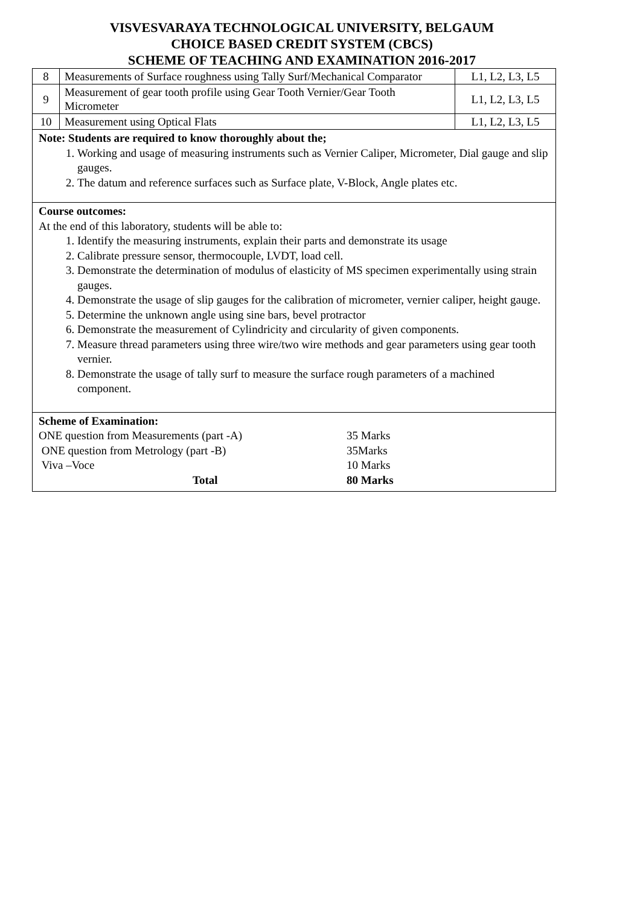VISVESVARAYA TECHNOLOGICAL UNIVERSITY, BELGAUM
CHOICE BASED CREDIT SYSTEM (CBCS)
SCHEME OF TEACHING AND EXAMINATION 2016-2017
| 8 | Measurements of Surface roughness using Tally Surf/Mechanical Comparator | L1, L2, L3, L5 |
| 9 | Measurement of gear tooth profile using Gear Tooth Vernier/Gear Tooth Micrometer | L1, L2, L3, L5 |
| 10 | Measurement using Optical Flats | L1, L2, L3, L5 |
Note: Students are required to know thoroughly about the;
1. Working and usage of measuring instruments such as Vernier Caliper, Micrometer, Dial gauge and slip gauges.
2. The datum and reference surfaces such as Surface plate, V-Block, Angle plates etc.
Course outcomes:
At the end of this laboratory, students will be able to:
1. Identify the measuring instruments, explain their parts and demonstrate its usage
2. Calibrate pressure sensor, thermocouple, LVDT, load cell.
3. Demonstrate the determination of modulus of elasticity of MS specimen experimentally using strain gauges.
4. Demonstrate the usage of slip gauges for the calibration of micrometer, vernier caliper, height gauge.
5. Determine the unknown angle using sine bars, bevel protractor
6. Demonstrate the measurement of Cylindricity and circularity of given components.
7. Measure thread parameters using three wire/two wire methods and gear parameters using gear tooth vernier.
8. Demonstrate the usage of tally surf to measure the surface rough parameters of a machined component.
Scheme of Examination:
ONE question from Measurements (part -A) 35 Marks ONE question from Metrology (part -B) 35Marks Viva –Voce 10 Marks Total 80 Marks